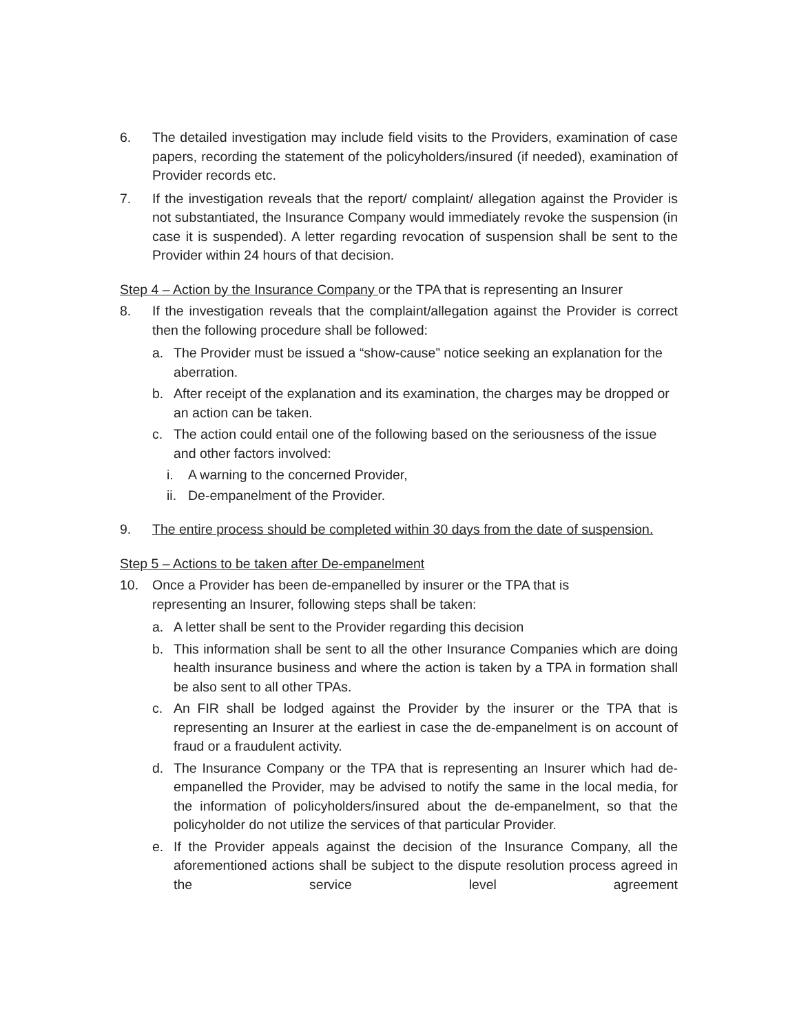6. The detailed investigation may include field visits to the Providers, examination of case papers, recording the statement of the policyholders/insured (if needed), examination of Provider records etc.
7. If the investigation reveals that the report/ complaint/ allegation against the Provider is not substantiated, the Insurance Company would immediately revoke the suspension (in case it is suspended). A letter regarding revocation of suspension shall be sent to the Provider within 24 hours of that decision.
Step 4 – Action by the Insurance Company or the TPA that is representing an Insurer
8. If the investigation reveals that the complaint/allegation against the Provider is correct then the following procedure shall be followed:
a. The Provider must be issued a “show-cause” notice seeking an explanation for the aberration.
b. After receipt of the explanation and its examination, the charges may be dropped or an action can be taken.
c. The action could entail one of the following based on the seriousness of the issue and other factors involved:
i. A warning to the concerned Provider,
ii.
De-empanelment of the Provider.
9. The entire process should be completed within 30 days from the date of suspension.
Step 5 – Actions to be taken after De-empanelment
10. Once a Provider has been de-empanelled by insurer or the TPA that is
representing an Insurer, following steps shall be taken:
a. A letter shall be sent to the Provider regarding this decision
b. This information shall be sent to all the other Insurance Companies which are doing health insurance business and where the action is taken by a TPA in formation shall be also sent to all other TPAs.
c. An FIR shall be lodged against the Provider by the insurer or the TPA that is representing an Insurer at the earliest in case the de-empanelment is on account of fraud or a fraudulent activity.
d. The Insurance Company or the TPA that is representing an Insurer which had de-empanelled the Provider, may be advised to notify the same in the local media, for the information of policyholders/insured about the de-empanelment, so that the policyholder do not utilize the services of that particular Provider.
e. If the Provider appeals against the decision of the Insurance Company, all the aforementioned actions shall be subject to the dispute resolution process agreed in the service level agreement